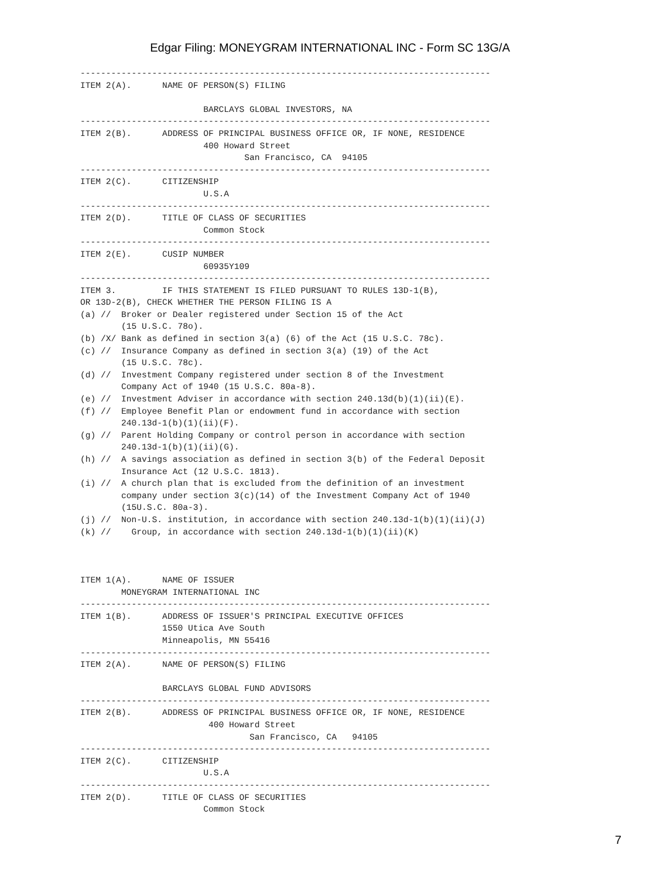Edgar Filing: MONEYGRAM INTERNATIONAL INC - Form SC 13G/A
--------------------------------------------------------------------------------
ITEM 2(A).      NAME OF PERSON(S) FILING

                        BARCLAYS GLOBAL INVESTORS, NA
--------------------------------------------------------------------------------
ITEM 2(B).      ADDRESS OF PRINCIPAL BUSINESS OFFICE OR, IF NONE, RESIDENCE
                        400 Howard Street
                                San Francisco, CA  94105
--------------------------------------------------------------------------------
ITEM 2(C).      CITIZENSHIP
                        U.S.A
--------------------------------------------------------------------------------
ITEM 2(D).      TITLE OF CLASS OF SECURITIES
                        Common Stock
--------------------------------------------------------------------------------
ITEM 2(E).      CUSIP NUMBER
                        60935Y109
--------------------------------------------------------------------------------
ITEM 3.         IF THIS STATEMENT IS FILED PURSUANT TO RULES 13D-1(B),
OR 13D-2(B), CHECK WHETHER THE PERSON FILING IS A
(a) //  Broker or Dealer registered under Section 15 of the Act
        (15 U.S.C. 78o).
(b) /X/ Bank as defined in section 3(a) (6) of the Act (15 U.S.C. 78c).
(c) //  Insurance Company as defined in section 3(a) (19) of the Act
        (15 U.S.C. 78c).
(d) //  Investment Company registered under section 8 of the Investment
        Company Act of 1940 (15 U.S.C. 80a-8).
(e) //  Investment Adviser in accordance with section 240.13d(b)(1)(ii)(E).
(f) //  Employee Benefit Plan or endowment fund in accordance with section
        240.13d-1(b)(1)(ii)(F).
(g) //  Parent Holding Company or control person in accordance with section
        240.13d-1(b)(1)(ii)(G).
(h) //  A savings association as defined in section 3(b) of the Federal Deposit
        Insurance Act (12 U.S.C. 1813).
(i) //  A church plan that is excluded from the definition of an investment
        company under section 3(c)(14) of the Investment Company Act of 1940
        (15U.S.C. 80a-3).
(j) //  Non-U.S. institution, in accordance with section 240.13d-1(b)(1)(ii)(J)
(k) //    Group, in accordance with section 240.13d-1(b)(1)(ii)(K)



ITEM 1(A).      NAME OF ISSUER
        MONEYGRAM INTERNATIONAL INC
--------------------------------------------------------------------------------
ITEM 1(B).      ADDRESS OF ISSUER'S PRINCIPAL EXECUTIVE OFFICES
                1550 Utica Ave South
                Minneapolis, MN 55416
--------------------------------------------------------------------------------
ITEM 2(A).      NAME OF PERSON(S) FILING

                BARCLAYS GLOBAL FUND ADVISORS
--------------------------------------------------------------------------------
ITEM 2(B).      ADDRESS OF PRINCIPAL BUSINESS OFFICE OR, IF NONE, RESIDENCE
                         400 Howard Street
                                 San Francisco, CA   94105
--------------------------------------------------------------------------------
ITEM 2(C).      CITIZENSHIP
                        U.S.A
--------------------------------------------------------------------------------
ITEM 2(D).      TITLE OF CLASS OF SECURITIES
                        Common Stock
7